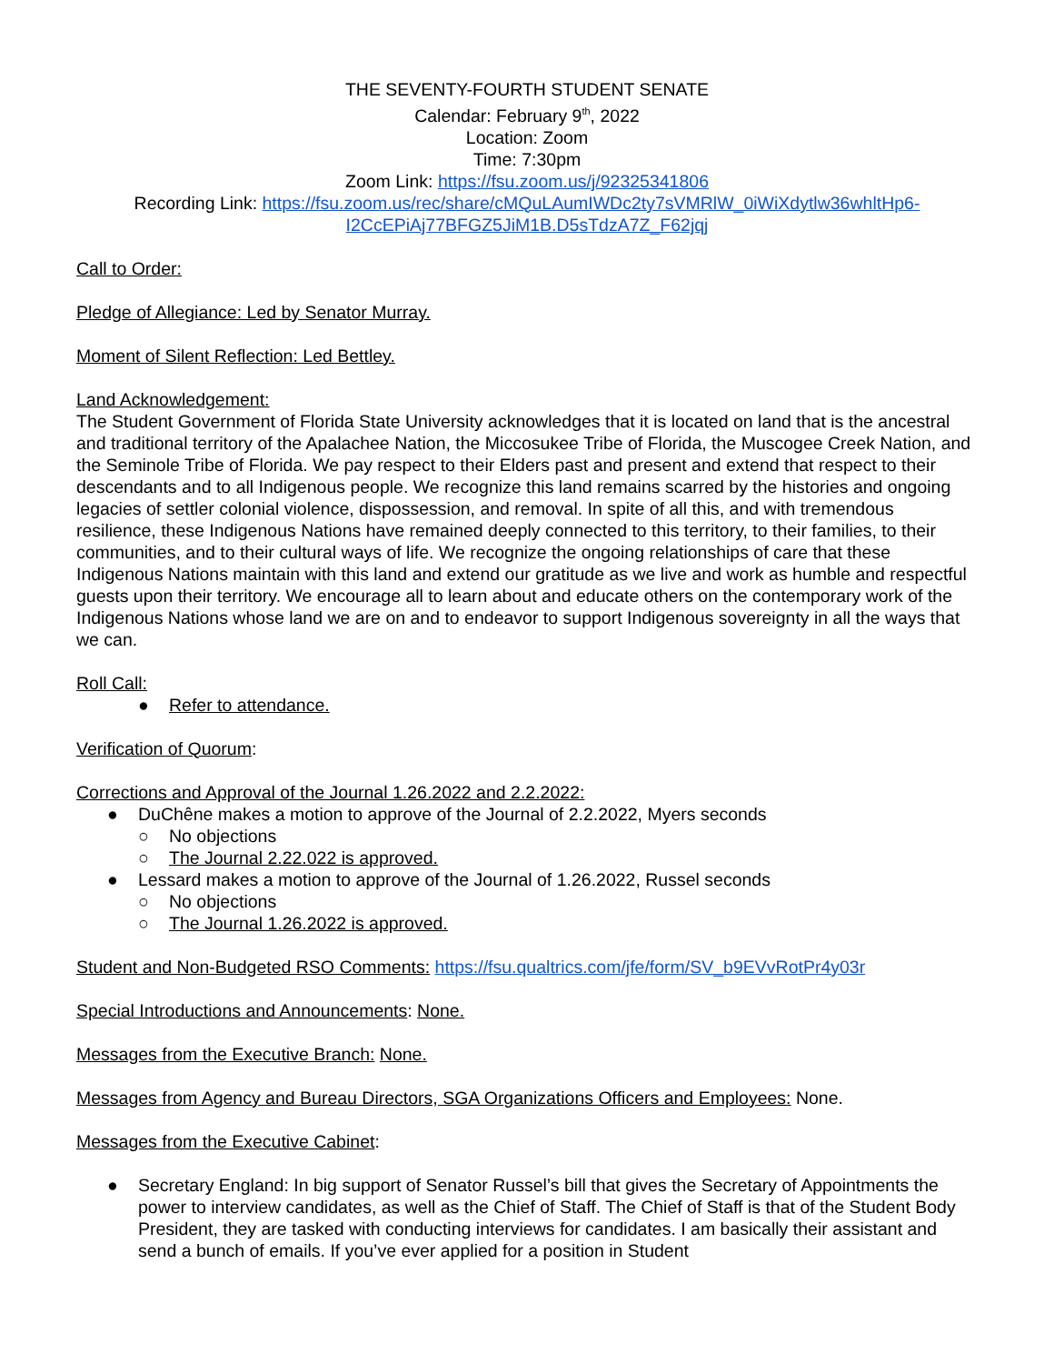THE SEVENTY-FOURTH STUDENT SENATE
Calendar: February 9<sup>th</sup>, 2022
Location: Zoom
Time: 7:30pm
Zoom Link: https://fsu.zoom.us/j/92325341806
Recording Link: https://fsu.zoom.us/rec/share/cMQuLAumIWDc2ty7sVMRlW_0iWiXdytlw36whltHp6-I2CcEPiAj77BFGZ5JiM1B.D5sTdzA7Z_F62jqj
Call to Order:
Pledge of Allegiance: Led by Senator Murray.
Moment of Silent Reflection: Led Bettley.
Land Acknowledgement:
The Student Government of Florida State University acknowledges that it is located on land that is the ancestral and traditional territory of the Apalachee Nation, the Miccosukee Tribe of Florida, the Muscogee Creek Nation, and the Seminole Tribe of Florida. We pay respect to their Elders past and present and extend that respect to their descendants and to all Indigenous people. We recognize this land remains scarred by the histories and ongoing legacies of settler colonial violence, dispossession, and removal. In spite of all this, and with tremendous resilience, these Indigenous Nations have remained deeply connected to this territory, to their families, to their communities, and to their cultural ways of life. We recognize the ongoing relationships of care that these Indigenous Nations maintain with this land and extend our gratitude as we live and work as humble and respectful guests upon their territory. We encourage all to learn about and educate others on the contemporary work of the Indigenous Nations whose land we are on and to endeavor to support Indigenous sovereignty in all the ways that we can.
Roll Call:
● Refer to attendance.
Verification of Quorum:
Corrections and Approval of the Journal 1.26.2022 and 2.2.2022:
● DuChêne makes a motion to approve of the Journal of 2.2.2022, Myers seconds
○ No objections
○ The Journal 2.22.022 is approved.
● Lessard makes a motion to approve of the Journal of 1.26.2022, Russel seconds
○ No objections
○ The Journal 1.26.2022 is approved.
Student and Non-Budgeted RSO Comments: https://fsu.qualtrics.com/jfe/form/SV_b9EVvRotPr4y03r
Special Introductions and Announcements: None.
Messages from the Executive Branch: None.
Messages from Agency and Bureau Directors, SGA Organizations Officers and Employees: None.
Messages from the Executive Cabinet:
● Secretary England: In big support of Senator Russel’s bill that gives the Secretary of Appointments the power to interview candidates, as well as the Chief of Staff. The Chief of Staff is that of the Student Body President, they are tasked with conducting interviews for candidates. I am basically their assistant and send a bunch of emails. If you’ve ever applied for a position in Student